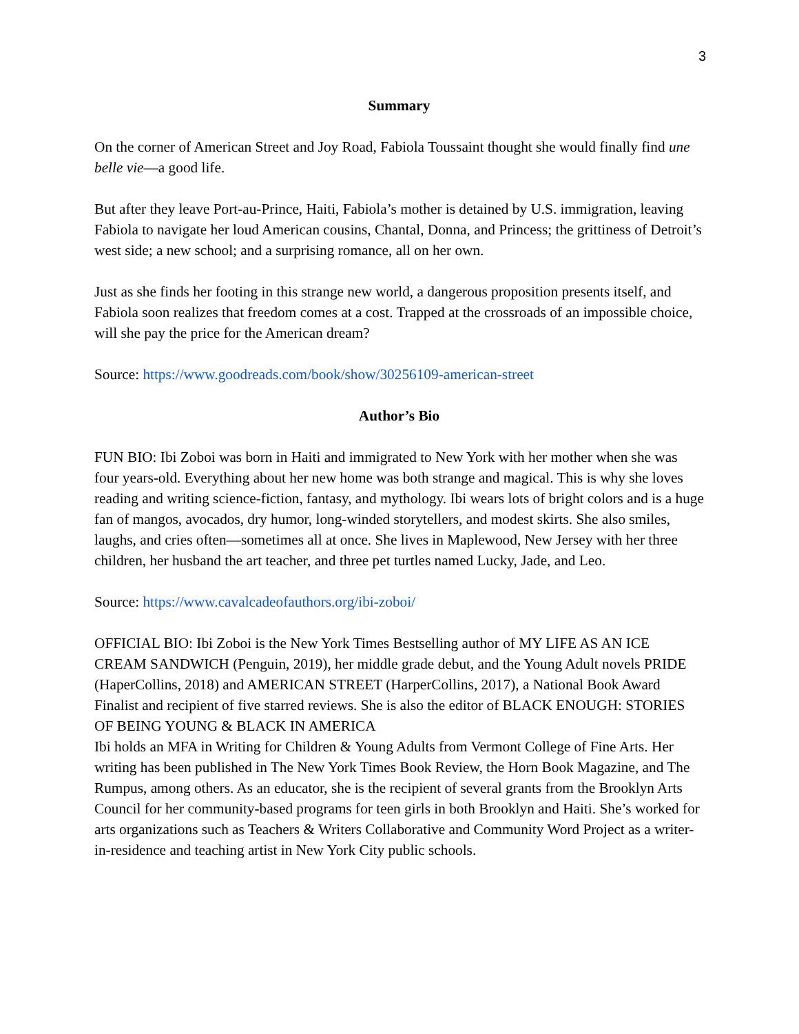3
Summary
On the corner of American Street and Joy Road, Fabiola Toussaint thought she would finally find une belle vie—a good life.
But after they leave Port-au-Prince, Haiti, Fabiola’s mother is detained by U.S. immigration, leaving Fabiola to navigate her loud American cousins, Chantal, Donna, and Princess; the grittiness of Detroit’s west side; a new school; and a surprising romance, all on her own.
Just as she finds her footing in this strange new world, a dangerous proposition presents itself, and Fabiola soon realizes that freedom comes at a cost. Trapped at the crossroads of an impossible choice, will she pay the price for the American dream?
Source: https://www.goodreads.com/book/show/30256109-american-street
Author’s Bio
FUN BIO: Ibi Zoboi was born in Haiti and immigrated to New York with her mother when she was four years-old. Everything about her new home was both strange and magical. This is why she loves reading and writing science-fiction, fantasy, and mythology. Ibi wears lots of bright colors and is a huge fan of mangos, avocados, dry humor, long-winded storytellers, and modest skirts. She also smiles, laughs, and cries often—sometimes all at once. She lives in Maplewood, New Jersey with her three children, her husband the art teacher, and three pet turtles named Lucky, Jade, and Leo.
Source: https://www.cavalcadeofauthors.org/ibi-zoboi/
OFFICIAL BIO: Ibi Zoboi is the New York Times Bestselling author of MY LIFE AS AN ICE CREAM SANDWICH (Penguin, 2019), her middle grade debut, and the Young Adult novels PRIDE (HaperCollins, 2018) and AMERICAN STREET (HarperCollins, 2017), a National Book Award Finalist and recipient of five starred reviews. She is also the editor of BLACK ENOUGH: STORIES OF BEING YOUNG & BLACK IN AMERICA
Ibi holds an MFA in Writing for Children & Young Adults from Vermont College of Fine Arts. Her writing has been published in The New York Times Book Review, the Horn Book Magazine, and The Rumpus, among others. As an educator, she is the recipient of several grants from the Brooklyn Arts Council for her community-based programs for teen girls in both Brooklyn and Haiti. She’s worked for arts organizations such as Teachers & Writers Collaborative and Community Word Project as a writer-in-residence and teaching artist in New York City public schools.